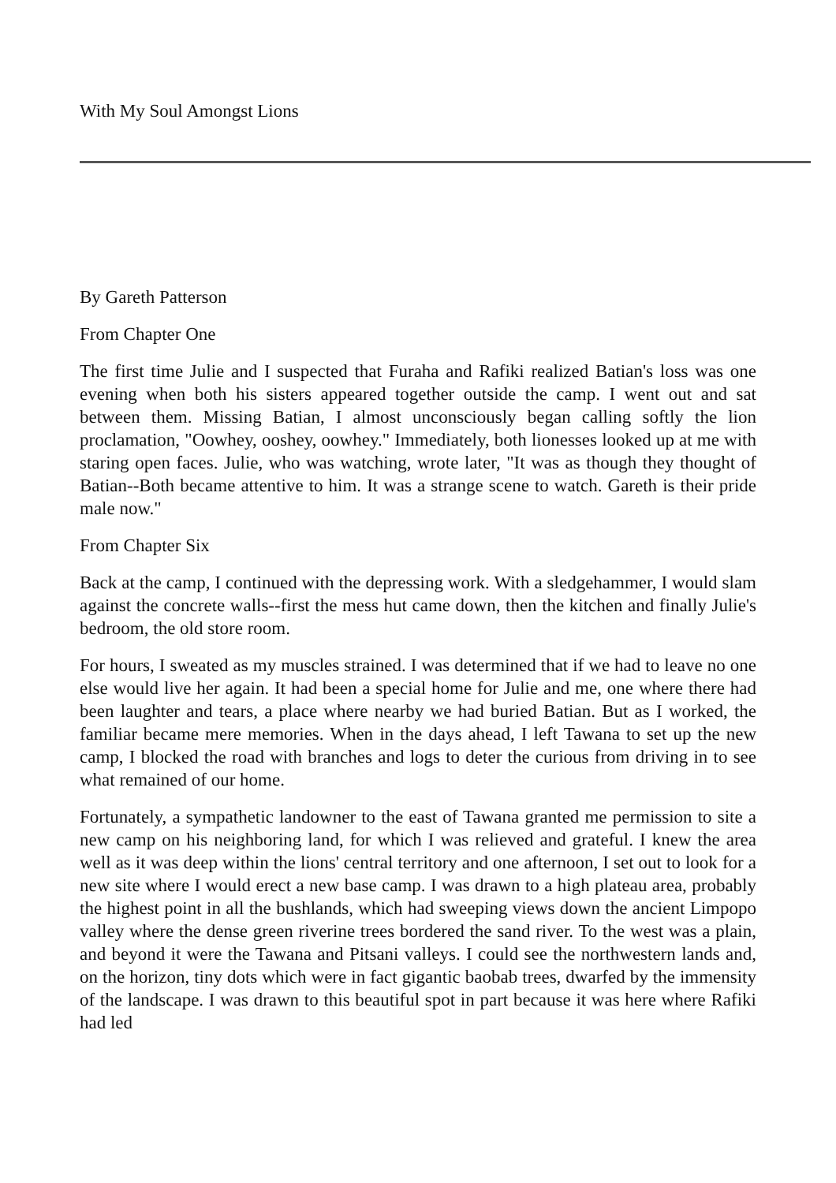With My Soul Amongst Lions
By Gareth Patterson
From Chapter One
The first time Julie and I suspected that Furaha and Rafiki realized Batian's loss was one evening when both his sisters appeared together outside the camp. I went out and sat between them. Missing Batian, I almost unconsciously began calling softly the lion proclamation, "Oowhey, ooshey, oowhey." Immediately, both lionesses looked up at me with staring open faces. Julie, who was watching, wrote later, "It was as though they thought of Batian--Both became attentive to him. It was a strange scene to watch. Gareth is their pride male now."
From Chapter Six
Back at the camp, I continued with the depressing work. With a sledgehammer, I would slam against the concrete walls--first the mess hut came down, then the kitchen and finally Julie's bedroom, the old store room.
For hours, I sweated as my muscles strained. I was determined that if we had to leave no one else would live her again. It had been a special home for Julie and me, one where there had been laughter and tears, a place where nearby we had buried Batian. But as I worked, the familiar became mere memories. When in the days ahead, I left Tawana to set up the new camp, I blocked the road with branches and logs to deter the curious from driving in to see what remained of our home.
Fortunately, a sympathetic landowner to the east of Tawana granted me permission to site a new camp on his neighboring land, for which I was relieved and grateful. I knew the area well as it was deep within the lions' central territory and one afternoon, I set out to look for a new site where I would erect a new base camp. I was drawn to a high plateau area, probably the highest point in all the bushlands, which had sweeping views down the ancient Limpopo valley where the dense green riverine trees bordered the sand river. To the west was a plain, and beyond it were the Tawana and Pitsani valleys. I could see the northwestern lands and, on the horizon, tiny dots which were in fact gigantic baobab trees, dwarfed by the immensity of the landscape. I was drawn to this beautiful spot in part because it was here where Rafiki had led